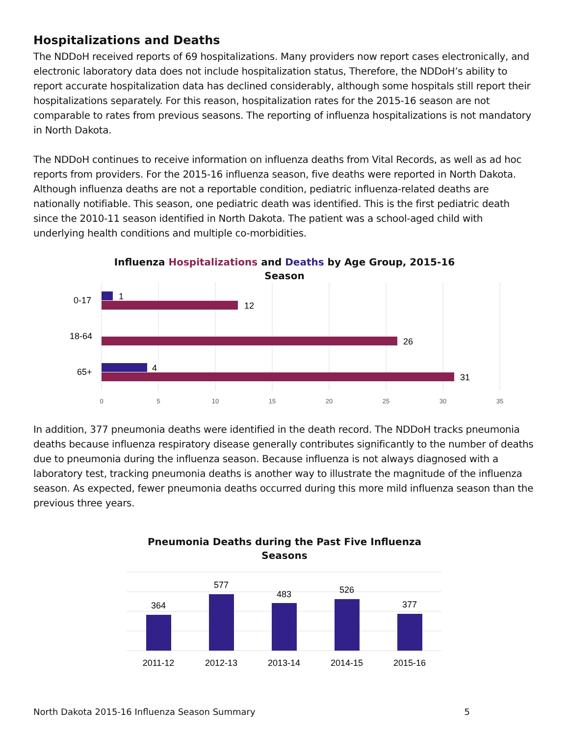Hospitalizations and Deaths
The NDDoH received reports of 69 hospitalizations. Many providers now report cases electronically, and electronic laboratory data does not include hospitalization status, Therefore, the NDDoH’s ability to report accurate hospitalization data has declined considerably, although some hospitals still report their hospitalizations separately. For this reason, hospitalization rates for the 2015-16 season are not comparable to rates from previous seasons. The reporting of influenza hospitalizations is not mandatory in North Dakota.
The NDDoH continues to receive information on influenza deaths from Vital Records, as well as ad hoc reports from providers. For the 2015-16 influenza season, five deaths were reported in North Dakota. Although influenza deaths are not a reportable condition, pediatric influenza-related deaths are nationally notifiable. This season, one pediatric death was identified. This is the first pediatric death since the 2010-11 season identified in North Dakota. The patient was a school-aged child with underlying health conditions and multiple co-morbidities.
Influenza Hospitalizations and Deaths by Age Group, 2015-16
Season
0-17
18-64
65+
1
12
26
4
31
0
5
10
15
20
25
30
35
In addition, 377 pneumonia deaths were identified in the death record. The NDDoH tracks pneumonia deaths because influenza respiratory disease generally contributes significantly to the number of deaths due to pneumonia during the influenza season. Because influenza is not always diagnosed with a laboratory test, tracking pneumonia deaths is another way to illustrate the magnitude of the influenza season. As expected, fewer pneumonia deaths occurred during this more mild influenza season than the previous three years.
Pneumonia Deaths during the Past Five Influenza
Seasons
364
577
483
526
377
2011-12
2012-13
2013-14
2014-15
2015-16
North Dakota 2015-16 Influenza Season Summary 5